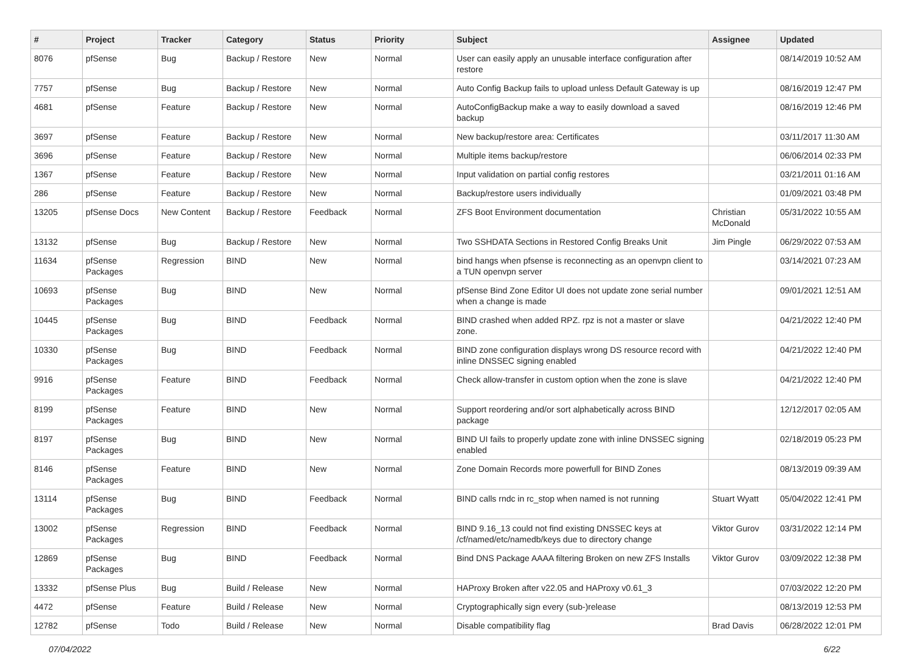| # | Project | Tracker | Category | Status | Priority | Subject | Assignee | Updated |
| --- | --- | --- | --- | --- | --- | --- | --- | --- |
| 8076 | pfSense | Bug | Backup / Restore | New | Normal | User can easily apply an unusable interface configuration after restore | | 08/14/2019 10:52 AM |
| 7757 | pfSense | Bug | Backup / Restore | New | Normal | Auto Config Backup fails to upload unless Default Gateway is up | | 08/16/2019 12:47 PM |
| 4681 | pfSense | Feature | Backup / Restore | New | Normal | AutoConfigBackup make a way to easily download a saved backup | | 08/16/2019 12:46 PM |
| 3697 | pfSense | Feature | Backup / Restore | New | Normal | New backup/restore area: Certificates | | 03/11/2017 11:30 AM |
| 3696 | pfSense | Feature | Backup / Restore | New | Normal | Multiple items backup/restore | | 06/06/2014 02:33 PM |
| 1367 | pfSense | Feature | Backup / Restore | New | Normal | Input validation on partial config restores | | 03/21/2011 01:16 AM |
| 286 | pfSense | Feature | Backup / Restore | New | Normal | Backup/restore users individually | | 01/09/2021 03:48 PM |
| 13205 | pfSense Docs | New Content | Backup / Restore | Feedback | Normal | ZFS Boot Environment documentation | Christian McDonald | 05/31/2022 10:55 AM |
| 13132 | pfSense | Bug | Backup / Restore | New | Normal | Two SSHDATA Sections in Restored Config Breaks Unit | Jim Pingle | 06/29/2022 07:53 AM |
| 11634 | pfSense Packages | Regression | BIND | New | Normal | bind hangs when pfsense is reconnecting as an openvpn client to a TUN openvpn server | | 03/14/2021 07:23 AM |
| 10693 | pfSense Packages | Bug | BIND | New | Normal | pfSense Bind Zone Editor UI does not update zone serial number when a change is made | | 09/01/2021 12:51 AM |
| 10445 | pfSense Packages | Bug | BIND | Feedback | Normal | BIND crashed when added RPZ. rpz is not a master or slave zone. | | 04/21/2022 12:40 PM |
| 10330 | pfSense Packages | Bug | BIND | Feedback | Normal | BIND zone configuration displays wrong DS resource record with inline DNSSEC signing enabled | | 04/21/2022 12:40 PM |
| 9916 | pfSense Packages | Feature | BIND | Feedback | Normal | Check allow-transfer in custom option when the zone is slave | | 04/21/2022 12:40 PM |
| 8199 | pfSense Packages | Feature | BIND | New | Normal | Support reordering and/or sort alphabetically across BIND package | | 12/12/2017 02:05 AM |
| 8197 | pfSense Packages | Bug | BIND | New | Normal | BIND UI fails to properly update zone with inline DNSSEC signing enabled | | 02/18/2019 05:23 PM |
| 8146 | pfSense Packages | Feature | BIND | New | Normal | Zone Domain Records more powerfull for BIND Zones | | 08/13/2019 09:39 AM |
| 13114 | pfSense Packages | Bug | BIND | Feedback | Normal | BIND calls rndc in rc_stop when named is not running | Stuart Wyatt | 05/04/2022 12:41 PM |
| 13002 | pfSense Packages | Regression | BIND | Feedback | Normal | BIND 9.16_13 could not find existing DNSSEC keys at /cf/named/etc/namedb/keys due to directory change | Viktor Gurov | 03/31/2022 12:14 PM |
| 12869 | pfSense Packages | Bug | BIND | Feedback | Normal | Bind DNS Package AAAA filtering Broken on new ZFS Installs | Viktor Gurov | 03/09/2022 12:38 PM |
| 13332 | pfSense Plus | Bug | Build / Release | New | Normal | HAProxy Broken after v22.05 and HAProxy v0.61_3 | | 07/03/2022 12:20 PM |
| 4472 | pfSense | Feature | Build / Release | New | Normal | Cryptographically sign every (sub-)release | | 08/13/2019 12:53 PM |
| 12782 | pfSense | Todo | Build / Release | New | Normal | Disable compatibility flag | Brad Davis | 06/28/2022 12:01 PM |
07/04/2022 6/22